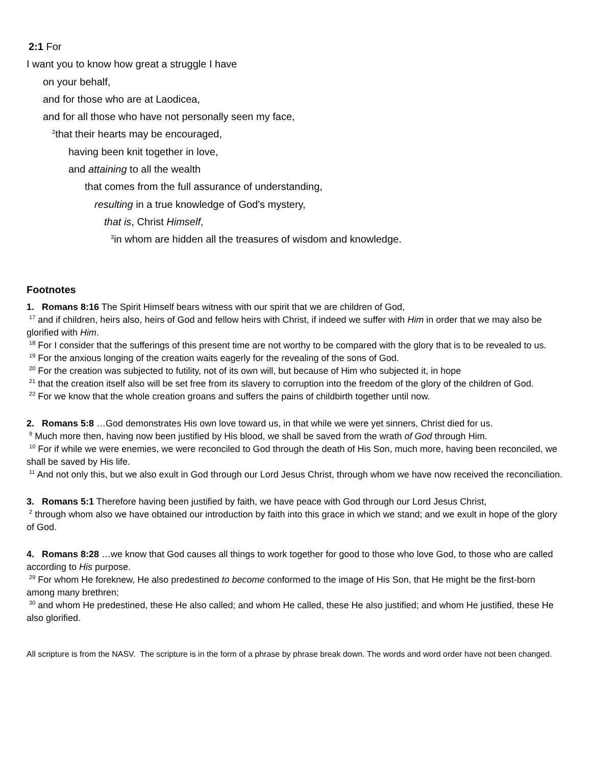2:1 For
I want you to know how great a struggle I have
on your behalf,
and for those who are at Laodicea,
and for all those who have not personally seen my face,
<sup>2</sup> that their hearts may be encouraged,
having been knit together in love,
and attaining to all the wealth
that comes from the full assurance of understanding,
resulting in a true knowledge of God's mystery,
that is, Christ Himself,
<sup>3</sup> in whom are hidden all the treasures of wisdom and knowledge.
Footnotes
1. Romans 8:16 The Spirit Himself bears witness with our spirit that we are children of God,
<sup>17</sup> and if children, heirs also, heirs of God and fellow heirs with Christ, if indeed we suffer with Him in order that we may also be glorified with Him.
<sup>18</sup> For I consider that the sufferings of this present time are not worthy to be compared with the glory that is to be revealed to us.
<sup>19</sup> For the anxious longing of the creation waits eagerly for the revealing of the sons of God.
<sup>20</sup> For the creation was subjected to futility, not of its own will, but because of Him who subjected it, in hope
<sup>21</sup> that the creation itself also will be set free from its slavery to corruption into the freedom of the glory of the children of God.
<sup>22</sup> For we know that the whole creation groans and suffers the pains of childbirth together until now.
2. Romans 5:8 …God demonstrates His own love toward us, in that while we were yet sinners, Christ died for us.
<sup>9</sup> Much more then, having now been justified by His blood, we shall be saved from the wrath of God through Him.
<sup>10</sup> For if while we were enemies, we were reconciled to God through the death of His Son, much more, having been reconciled, we shall be saved by His life.
<sup>11</sup> And not only this, but we also exult in God through our Lord Jesus Christ, through whom we have now received the reconciliation.
3. Romans 5:1 Therefore having been justified by faith, we have peace with God through our Lord Jesus Christ,
<sup>2</sup> through whom also we have obtained our introduction by faith into this grace in which we stand; and we exult in hope of the glory of God.
4. Romans 8:28 …we know that God causes all things to work together for good to those who love God, to those who are called according to His purpose.
<sup>29</sup> For whom He foreknew, He also predestined to become conformed to the image of His Son, that He might be the first-born among many brethren;
<sup>30</sup> and whom He predestined, these He also called; and whom He called, these He also justified; and whom He justified, these He also glorified.
All scripture is from the NASV. The scripture is in the form of a phrase by phrase break down. The words and word order have not been changed.